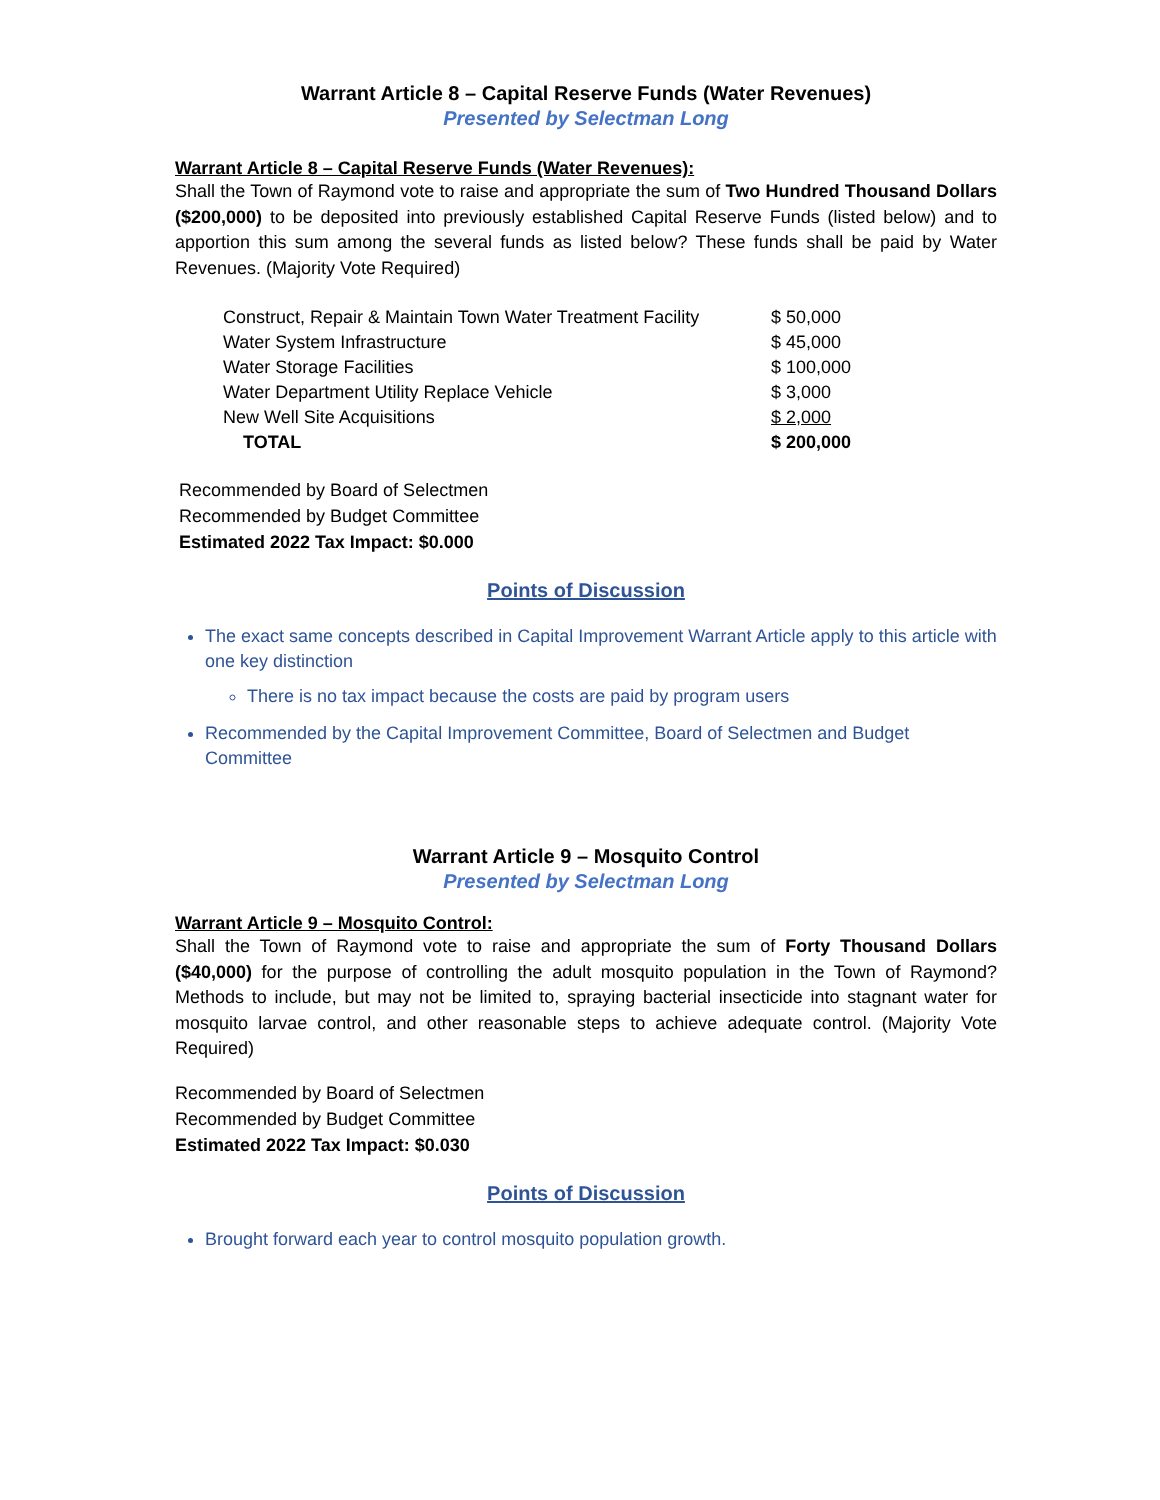Warrant Article 8 – Capital Reserve Funds (Water Revenues)
Presented by Selectman Long
Warrant Article 8 – Capital Reserve Funds (Water Revenues):
Shall the Town of Raymond vote to raise and appropriate the sum of Two Hundred Thousand Dollars ($200,000) to be deposited into previously established Capital Reserve Funds (listed below) and to apportion this sum among the several funds as listed below? These funds shall be paid by Water Revenues. (Majority Vote Required)
| Construct, Repair & Maintain Town Water Treatment Facility | $ 50,000 |
| Water System Infrastructure | $ 45,000 |
| Water Storage Facilities | $ 100,000 |
| Water Department Utility Replace Vehicle | $ 3,000 |
| New Well Site Acquisitions | $ 2,000 |
| TOTAL | $ 200,000 |
Recommended by Board of Selectmen
Recommended by Budget Committee
Estimated 2022 Tax Impact: $0.000
Points of Discussion
The exact same concepts described in Capital Improvement Warrant Article apply to this article with one key distinction
There is no tax impact because the costs are paid by program users
Recommended by the Capital Improvement Committee, Board of Selectmen and Budget Committee
Warrant Article 9 – Mosquito Control
Presented by Selectman Long
Warrant Article 9 – Mosquito Control:
Shall the Town of Raymond vote to raise and appropriate the sum of Forty Thousand Dollars ($40,000) for the purpose of controlling the adult mosquito population in the Town of Raymond? Methods to include, but may not be limited to, spraying bacterial insecticide into stagnant water for mosquito larvae control, and other reasonable steps to achieve adequate control. (Majority Vote Required)
Recommended by Board of Selectmen
Recommended by Budget Committee
Estimated 2022 Tax Impact: $0.030
Points of Discussion
Brought forward each year to control mosquito population growth.